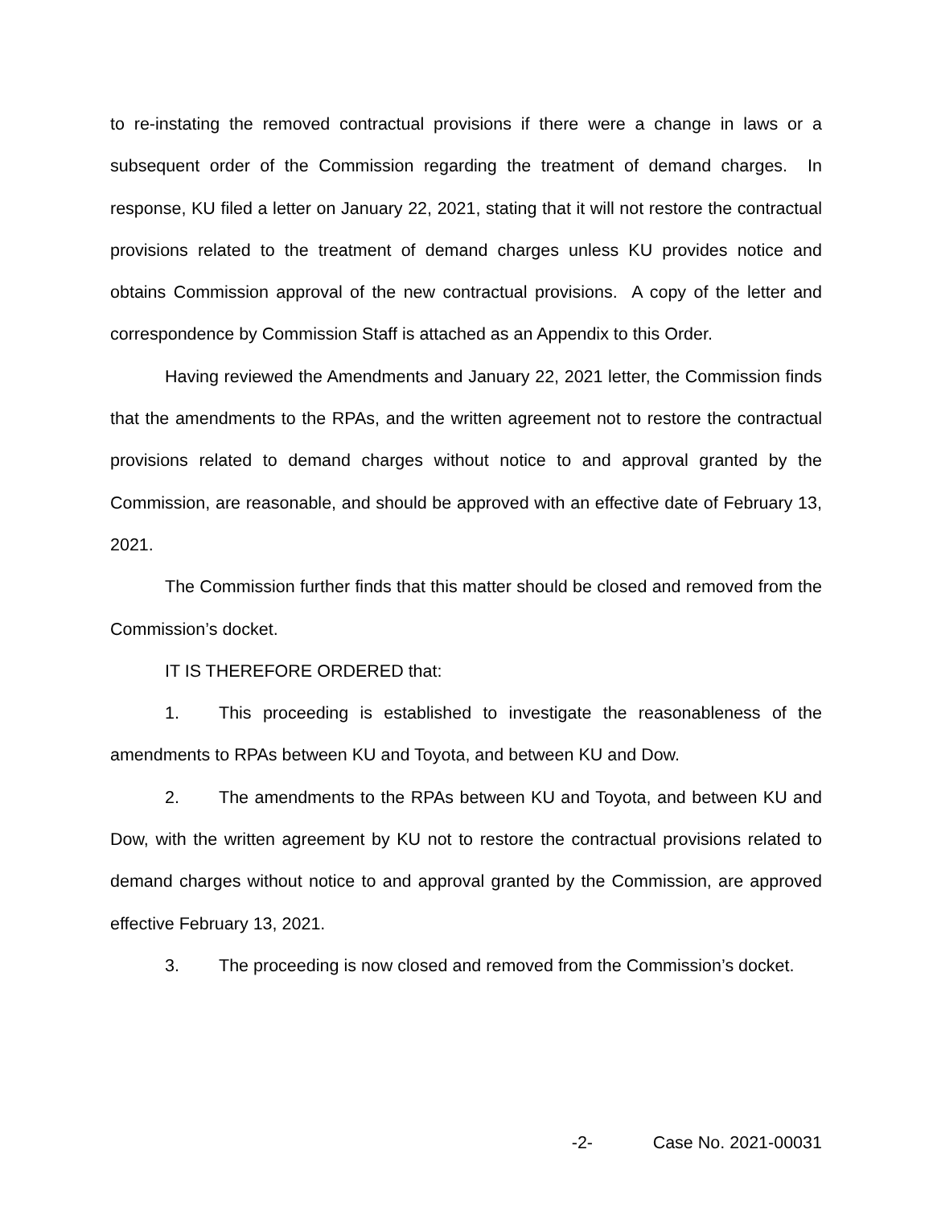to re-instating the removed contractual provisions if there were a change in laws or a subsequent order of the Commission regarding the treatment of demand charges. In response, KU filed a letter on January 22, 2021, stating that it will not restore the contractual provisions related to the treatment of demand charges unless KU provides notice and obtains Commission approval of the new contractual provisions. A copy of the letter and correspondence by Commission Staff is attached as an Appendix to this Order.
Having reviewed the Amendments and January 22, 2021 letter, the Commission finds that the amendments to the RPAs, and the written agreement not to restore the contractual provisions related to demand charges without notice to and approval granted by the Commission, are reasonable, and should be approved with an effective date of February 13, 2021.
The Commission further finds that this matter should be closed and removed from the Commission’s docket.
IT IS THEREFORE ORDERED that:
1. This proceeding is established to investigate the reasonableness of the amendments to RPAs between KU and Toyota, and between KU and Dow.
2. The amendments to the RPAs between KU and Toyota, and between KU and Dow, with the written agreement by KU not to restore the contractual provisions related to demand charges without notice to and approval granted by the Commission, are approved effective February 13, 2021.
3. The proceeding is now closed and removed from the Commission’s docket.
-2- Case No. 2021-00031